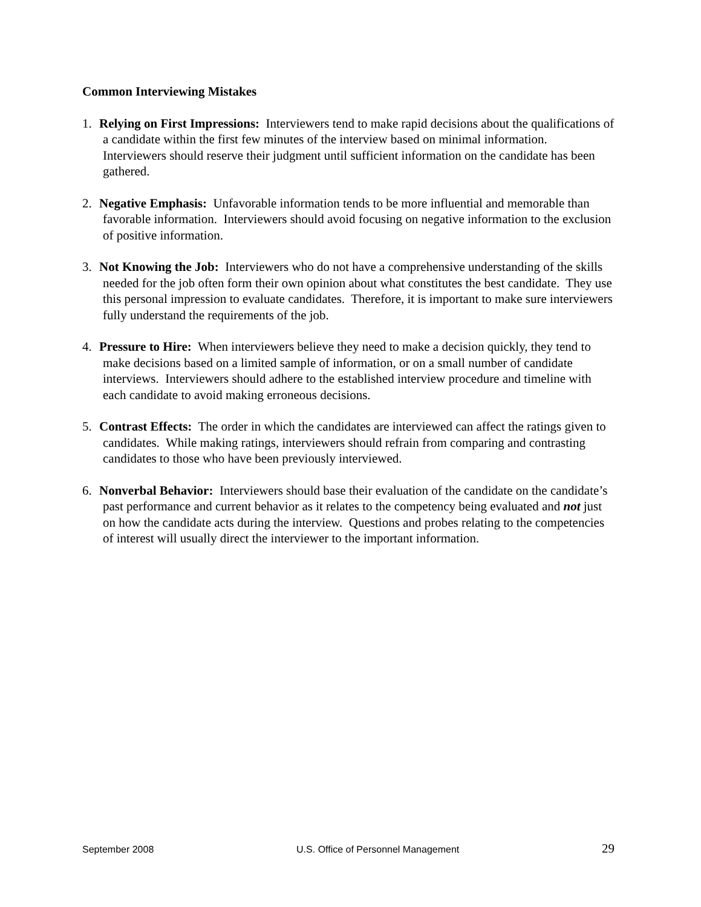Common Interviewing Mistakes
1. Relying on First Impressions: Interviewers tend to make rapid decisions about the qualifications of a candidate within the first few minutes of the interview based on minimal information. Interviewers should reserve their judgment until sufficient information on the candidate has been gathered.
2. Negative Emphasis: Unfavorable information tends to be more influential and memorable than favorable information. Interviewers should avoid focusing on negative information to the exclusion of positive information.
3. Not Knowing the Job: Interviewers who do not have a comprehensive understanding of the skills needed for the job often form their own opinion about what constitutes the best candidate. They use this personal impression to evaluate candidates. Therefore, it is important to make sure interviewers fully understand the requirements of the job.
4. Pressure to Hire: When interviewers believe they need to make a decision quickly, they tend to make decisions based on a limited sample of information, or on a small number of candidate interviews. Interviewers should adhere to the established interview procedure and timeline with each candidate to avoid making erroneous decisions.
5. Contrast Effects: The order in which the candidates are interviewed can affect the ratings given to candidates. While making ratings, interviewers should refrain from comparing and contrasting candidates to those who have been previously interviewed.
6. Nonverbal Behavior: Interviewers should base their evaluation of the candidate on the candidate’s past performance and current behavior as it relates to the competency being evaluated and not just on how the candidate acts during the interview. Questions and probes relating to the competencies of interest will usually direct the interviewer to the important information.
September 2008 U.S. Office of Personnel Management 29